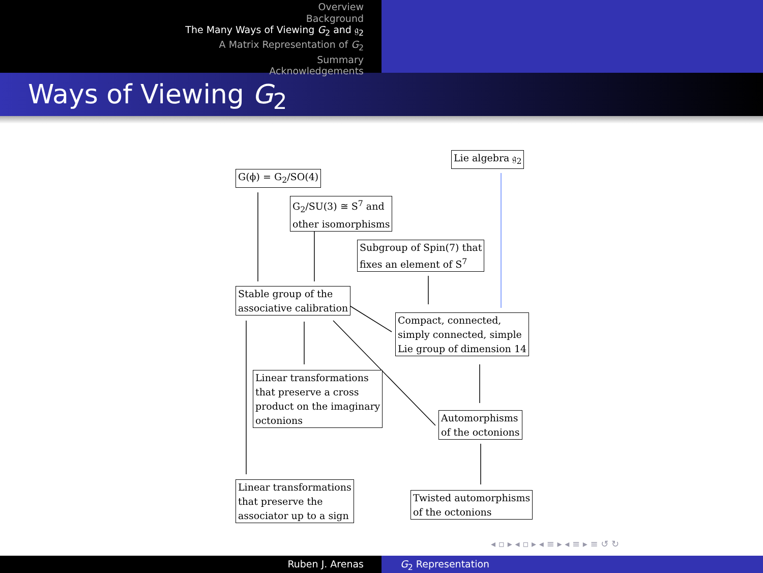Overview
Background
The Many Ways of Viewing G<sub>2</sub> and 𝔤<sub>2</sub>
A Matrix Representation of G<sub>2</sub>
Summary
Acknowledgements
Ways of Viewing G<sub>2</sub>
G(ϕ) = G<sub>2</sub>/SO(4)
Lie algebra 𝔤<sub>2</sub>
G<sub>2</sub>/SU(3) ≅ S<sup>7</sup> and
other isomorphisms
Subgroup of Spin(7) that
fixes an element of S<sup>7</sup>
Stable group of the
associative calibration
Compact, connected,
simply connected, simple
Lie group of dimension 14
Linear transformations
that preserve a cross
product on the imaginary
octonions
Automorphisms
of the octonions
Linear transformations
that preserve the
associator up to a sign
Twisted automorphisms
of the octonions
◂ ▫ ▸ ◂ ▫ ▸ ◂ ≡ ▸ ◂ ≡ ▸ ≡ ↺ ↻
Ruben J. Arenas G<sub>2</sub> Representation